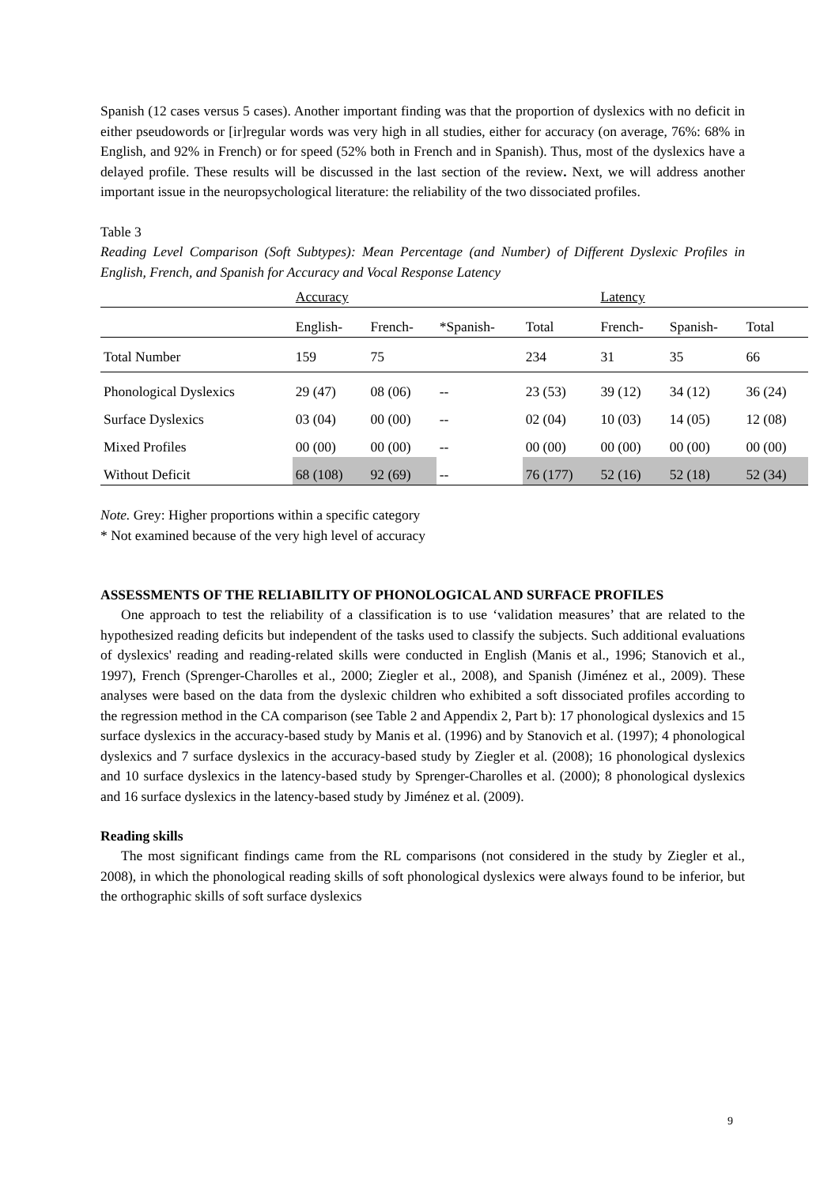Spanish (12 cases versus 5 cases). Another important finding was that the proportion of dyslexics with no deficit in either pseudowords or [ir]regular words was very high in all studies, either for accuracy (on average, 76%: 68% in English, and 92% in French) or for speed (52% both in French and in Spanish). Thus, most of the dyslexics have a delayed profile. These results will be discussed in the last section of the review. Next, we will address another important issue in the neuropsychological literature: the reliability of the two dissociated profiles.
Table 3
Reading Level Comparison (Soft Subtypes): Mean Percentage (and Number) of Different Dyslexic Profiles in English, French, and Spanish for Accuracy and Vocal Response Latency
| | Accuracy | | | | Latency | | |
| | English- | French- | *Spanish- | Total | French- | Spanish- | Total |
| Total Number | 159 | 75 | | 234 | 31 | 35 | 66 |
| Phonological Dyslexics | 29 (47) | 08 (06) | -- | 23 (53) | 39 (12) | 34 (12) | 36 (24) |
| Surface Dyslexics | 03 (04) | 00 (00) | -- | 02 (04) | 10 (03) | 14 (05) | 12 (08) |
| Mixed Profiles | 00 (00) | 00 (00) | -- | 00 (00) | 00 (00) | 00 (00) | 00 (00) |
| Without Deficit | 68 (108) | 92 (69) | -- | 76 (177) | 52 (16) | 52 (18) | 52 (34) |
Note. Grey: Higher proportions within a specific category
* Not examined because of the very high level of accuracy
ASSESSMENTS OF THE RELIABILITY OF PHONOLOGICAL AND SURFACE PROFILES
One approach to test the reliability of a classification is to use ‘validation measures’ that are related to the hypothesized reading deficits but independent of the tasks used to classify the subjects. Such additional evaluations of dyslexics' reading and reading-related skills were conducted in English (Manis et al., 1996; Stanovich et al., 1997), French (Sprenger-Charolles et al., 2000; Ziegler et al., 2008), and Spanish (Jiménez et al., 2009). These analyses were based on the data from the dyslexic children who exhibited a soft dissociated profiles according to the regression method in the CA comparison (see Table 2 and Appendix 2, Part b): 17 phonological dyslexics and 15 surface dyslexics in the accuracy-based study by Manis et al. (1996) and by Stanovich et al. (1997); 4 phonological dyslexics and 7 surface dyslexics in the accuracy-based study by Ziegler et al. (2008); 16 phonological dyslexics and 10 surface dyslexics in the latency-based study by Sprenger-Charolles et al. (2000); 8 phonological dyslexics and 16 surface dyslexics in the latency-based study by Jiménez et al. (2009).
Reading skills
The most significant findings came from the RL comparisons (not considered in the study by Ziegler et al., 2008), in which the phonological reading skills of soft phonological dyslexics were always found to be inferior, but the orthographic skills of soft surface dyslexics
9